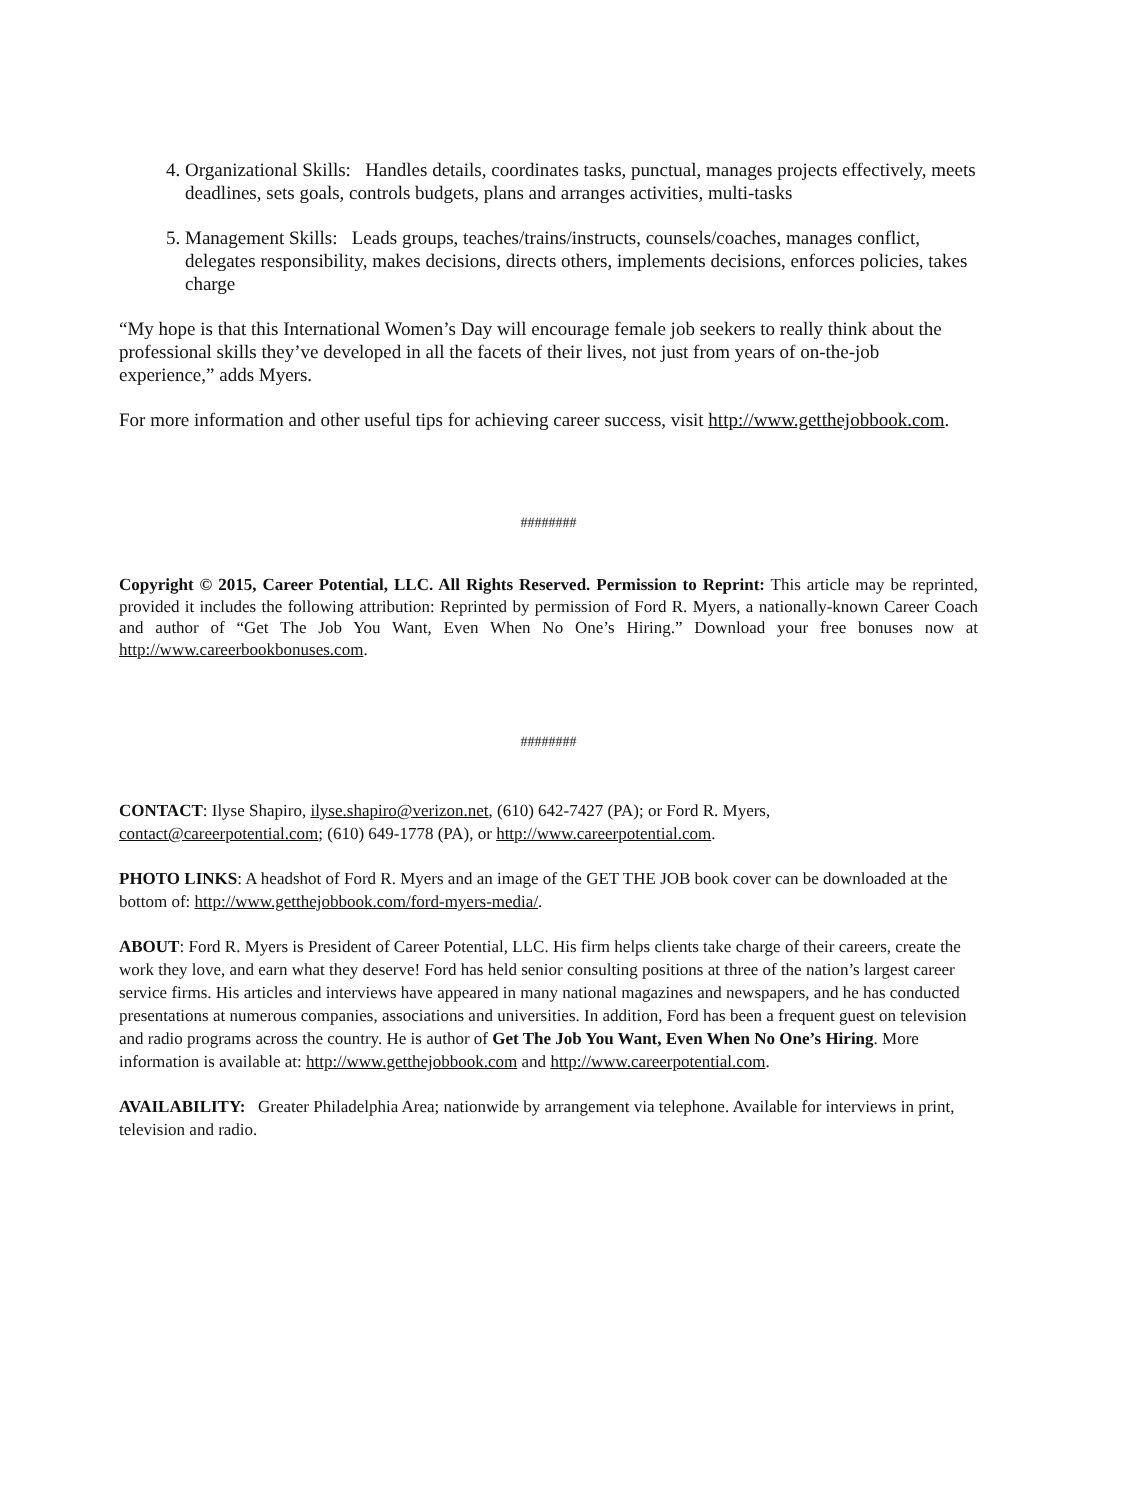4. Organizational Skills: Handles details, coordinates tasks, punctual, manages projects effectively, meets deadlines, sets goals, controls budgets, plans and arranges activities, multi-tasks
5. Management Skills: Leads groups, teaches/trains/instructs, counsels/coaches, manages conflict, delegates responsibility, makes decisions, directs others, implements decisions, enforces policies, takes charge
“My hope is that this International Women’s Day will encourage female job seekers to really think about the professional skills they’ve developed in all the facets of their lives, not just from years of on-the-job experience,” adds Myers.
For more information and other useful tips for achieving career success, visit http://www.getthejobbook.com.
########
Copyright © 2015, Career Potential, LLC. All Rights Reserved. Permission to Reprint: This article may be reprinted, provided it includes the following attribution: Reprinted by permission of Ford R. Myers, a nationally-known Career Coach and author of “Get The Job You Want, Even When No One’s Hiring.” Download your free bonuses now at http://www.careerbookbonuses.com.
########
CONTACT: Ilyse Shapiro, ilyse.shapiro@verizon.net, (610) 642-7427 (PA); or Ford R. Myers,
contact@careerpotential.com; (610) 649-1778 (PA), or http://www.careerpotential.com.
PHOTO LINKS: A headshot of Ford R. Myers and an image of the GET THE JOB book cover can be downloaded at the bottom of: http://www.getthejobbook.com/ford-myers-media/.
ABOUT: Ford R. Myers is President of Career Potential, LLC. His firm helps clients take charge of their careers, create the work they love, and earn what they deserve! Ford has held senior consulting positions at three of the nation’s largest career service firms. His articles and interviews have appeared in many national magazines and newspapers, and he has conducted presentations at numerous companies, associations and universities. In addition, Ford has been a frequent guest on television and radio programs across the country. He is author of Get The Job You Want, Even When No One’s Hiring. More information is available at: http://www.getthejobbook.com and http://www.careerpotential.com.
AVAILABILITY: Greater Philadelphia Area; nationwide by arrangement via telephone. Available for interviews in print, television and radio.